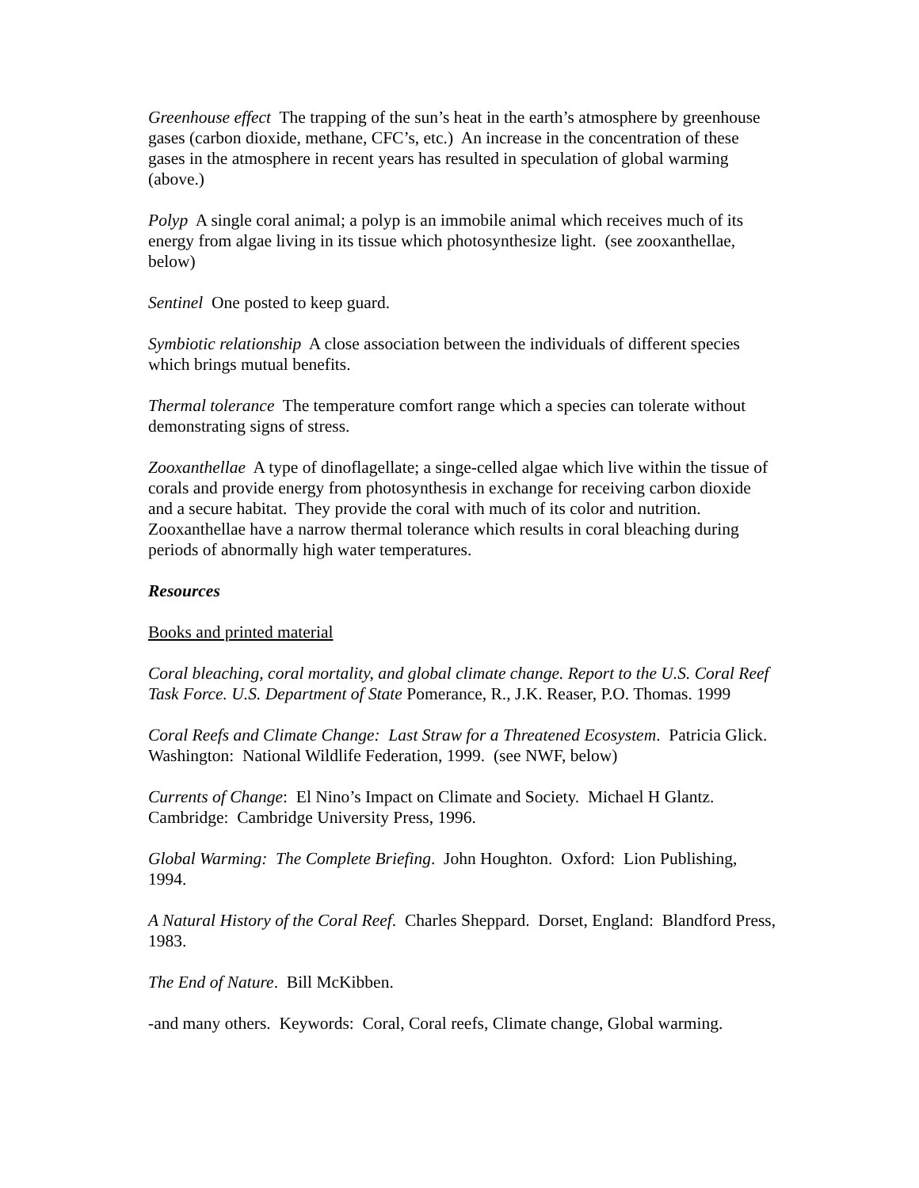Greenhouse effect The trapping of the sun’s heat in the earth’s atmosphere by greenhouse gases (carbon dioxide, methane, CFC’s, etc.) An increase in the concentration of these gases in the atmosphere in recent years has resulted in speculation of global warming (above.)
Polyp A single coral animal; a polyp is an immobile animal which receives much of its energy from algae living in its tissue which photosynthesize light. (see zooxanthellae, below)
Sentinel One posted to keep guard.
Symbiotic relationship A close association between the individuals of different species which brings mutual benefits.
Thermal tolerance The temperature comfort range which a species can tolerate without demonstrating signs of stress.
Zooxanthellae A type of dinoflagellate; a singe-celled algae which live within the tissue of corals and provide energy from photosynthesis in exchange for receiving carbon dioxide and a secure habitat. They provide the coral with much of its color and nutrition. Zooxanthellae have a narrow thermal tolerance which results in coral bleaching during periods of abnormally high water temperatures.
Resources
Books and printed material
Coral bleaching, coral mortality, and global climate change. Report to the U.S. Coral Reef Task Force. U.S. Department of State Pomerance, R., J.K. Reaser, P.O. Thomas. 1999
Coral Reefs and Climate Change: Last Straw for a Threatened Ecosystem. Patricia Glick. Washington: National Wildlife Federation, 1999. (see NWF, below)
Currents of Change: El Nino’s Impact on Climate and Society. Michael H Glantz. Cambridge: Cambridge University Press, 1996.
Global Warming: The Complete Briefing. John Houghton. Oxford: Lion Publishing, 1994.
A Natural History of the Coral Reef. Charles Sheppard. Dorset, England: Blandford Press, 1983.
The End of Nature. Bill McKibben.
-and many others. Keywords: Coral, Coral reefs, Climate change, Global warming.